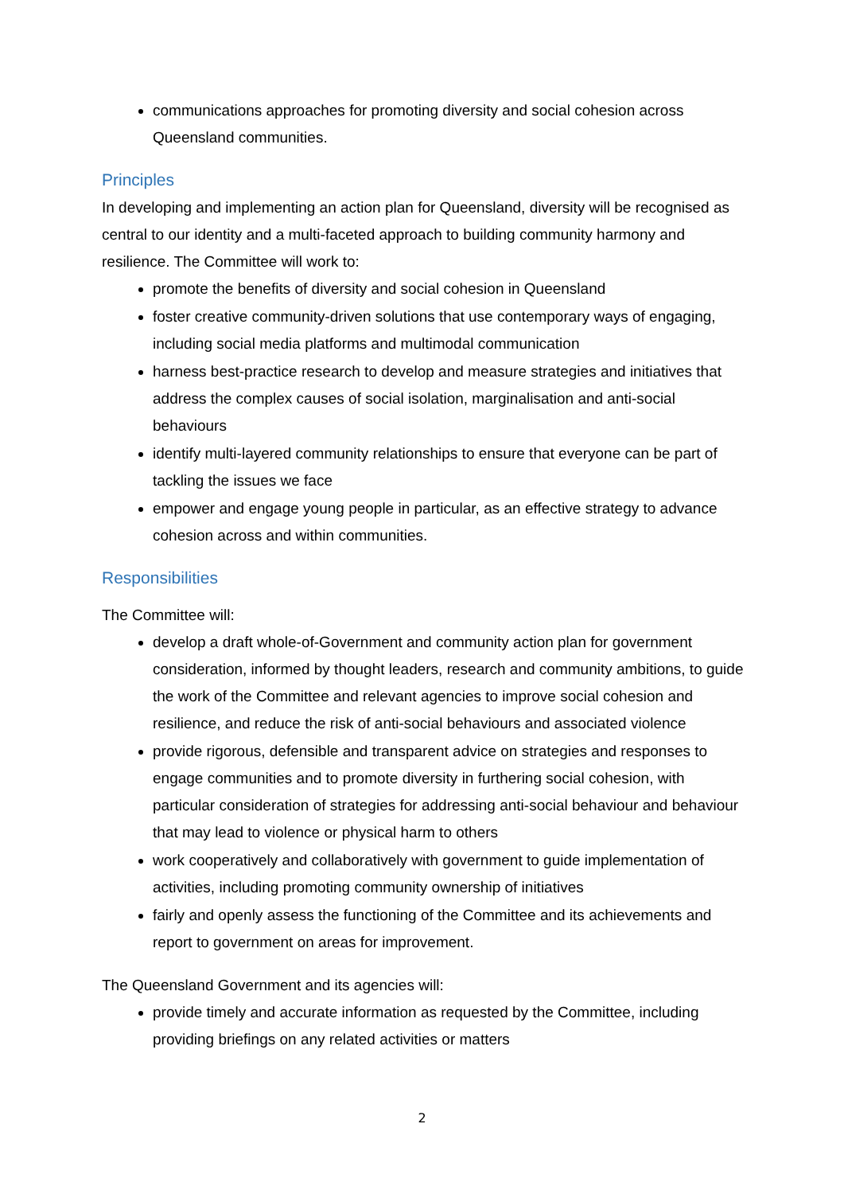communications approaches for promoting diversity and social cohesion across Queensland communities.
Principles
In developing and implementing an action plan for Queensland, diversity will be recognised as central to our identity and a multi-faceted approach to building community harmony and resilience. The Committee will work to:
promote the benefits of diversity and social cohesion in Queensland
foster creative community-driven solutions that use contemporary ways of engaging, including social media platforms and multimodal communication
harness best-practice research to develop and measure strategies and initiatives that address the complex causes of social isolation, marginalisation and anti-social behaviours
identify multi-layered community relationships to ensure that everyone can be part of tackling the issues we face
empower and engage young people in particular, as an effective strategy to advance cohesion across and within communities.
Responsibilities
The Committee will:
develop a draft whole-of-Government and community action plan for government consideration, informed by thought leaders, research and community ambitions, to guide the work of the Committee and relevant agencies to improve social cohesion and resilience, and reduce the risk of anti-social behaviours and associated violence
provide rigorous, defensible and transparent advice on strategies and responses to engage communities and to promote diversity in furthering social cohesion, with particular consideration of strategies for addressing anti-social behaviour and behaviour that may lead to violence or physical harm to others
work cooperatively and collaboratively with government to guide implementation of activities, including promoting community ownership of initiatives
fairly and openly assess the functioning of the Committee and its achievements and report to government on areas for improvement.
The Queensland Government and its agencies will:
provide timely and accurate information as requested by the Committee, including providing briefings on any related activities or matters
2